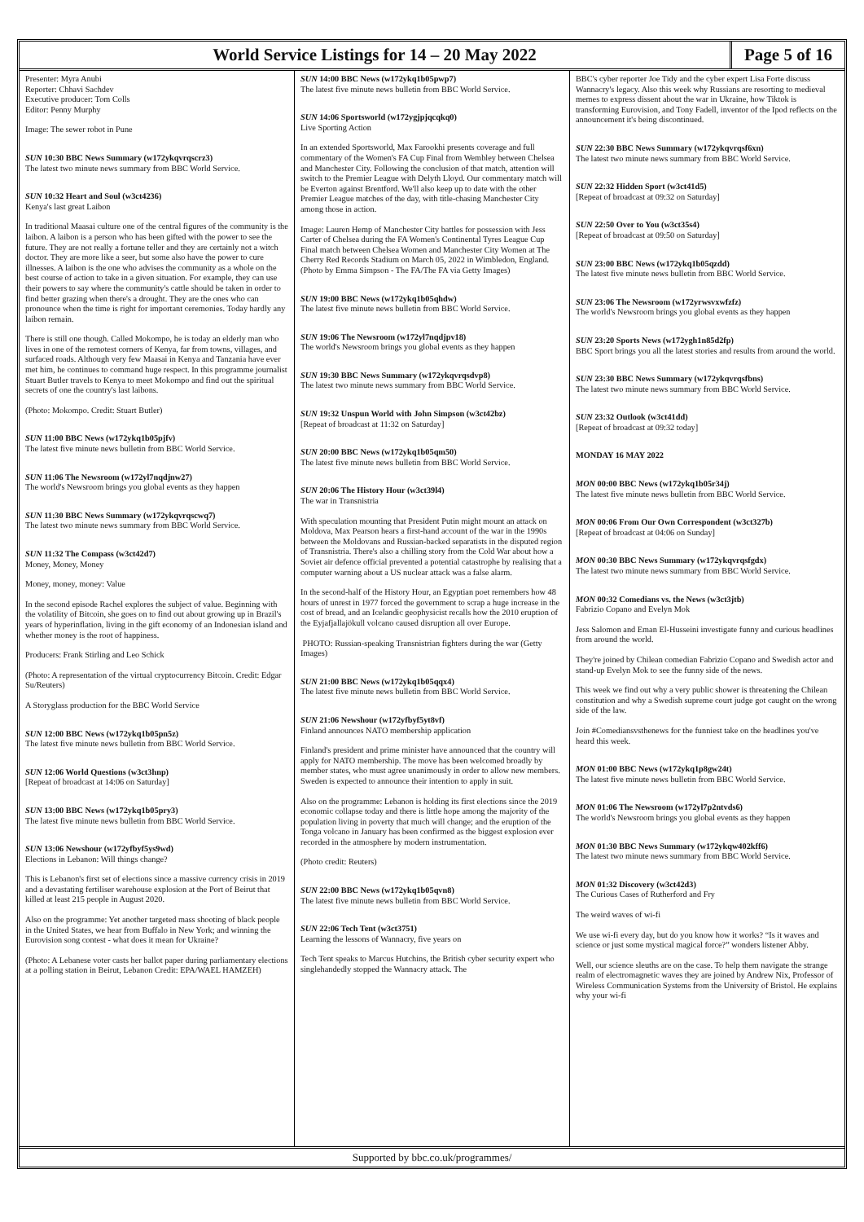World Service Listings for 14 – 20 May 2022
Page 5 of 16
Presenter: Myra Anubi
Reporter: Chhavi Sachdev
Executive producer: Tom Colls
Editor: Penny Murphy
Image: The sewer robot in Pune
SUN 10:30 BBC News Summary (w172ykqvrqscrz3)
The latest two minute news summary from BBC World Service.
SUN 10:32 Heart and Soul (w3ct4236)
Kenya's last great Laibon
In traditional Maasai culture one of the central figures of the community is the laibon. A laibon is a person who has been gifted with the power to see the future. They are not really a fortune teller and they are certainly not a witch doctor. They are more like a seer, but some also have the power to cure illnesses. A laibon is the one who advises the community as a whole on the best course of action to take in a given situation. For example, they can use their powers to say where the community's cattle should be taken in order to find better grazing when there's a drought. They are the ones who can pronounce when the time is right for important ceremonies. Today hardly any laibon remain.
There is still one though. Called Mokompo, he is today an elderly man who lives in one of the remotest corners of Kenya, far from towns, villages, and surfaced roads. Although very few Maasai in Kenya and Tanzania have ever met him, he continues to command huge respect. In this programme journalist Stuart Butler travels to Kenya to meet Mokompo and find out the spiritual secrets of one the country's last laibons.
(Photo: Mokompo. Credit: Stuart Butler)
SUN 11:00 BBC News (w172ykq1b05pjfv)
The latest five minute news bulletin from BBC World Service.
SUN 11:06 The Newsroom (w172yl7nqdjnw27)
The world's Newsroom brings you global events as they happen
SUN 11:30 BBC News Summary (w172ykqvrqscwq7)
The latest two minute news summary from BBC World Service.
SUN 11:32 The Compass (w3ct42d7)
Money, Money, Money
Money, money, money: Value
In the second episode Rachel explores the subject of value. Beginning with the volatility of Bitcoin, she goes on to find out about growing up in Brazil's years of hyperinflation, living in the gift economy of an Indonesian island and whether money is the root of happiness.
Producers: Frank Stirling and Leo Schick
(Photo: A representation of the virtual cryptocurrency Bitcoin. Credit: Edgar Su/Reuters)
A Storyglass production for the BBC World Service
SUN 12:00 BBC News (w172ykq1b05pn5z)
The latest five minute news bulletin from BBC World Service.
SUN 12:06 World Questions (w3ct3hnp)
[Repeat of broadcast at 14:06 on Saturday]
SUN 13:00 BBC News (w172ykq1b05pry3)
The latest five minute news bulletin from BBC World Service.
SUN 13:06 Newshour (w172yfbyf5ys9wd)
Elections in Lebanon: Will things change?
This is Lebanon's first set of elections since a massive currency crisis in 2019 and a devastating fertiliser warehouse explosion at the Port of Beirut that killed at least 215 people in August 2020.
Also on the programme: Yet another targeted mass shooting of black people in the United States, we hear from Buffalo in New York; and winning the Eurovision song contest - what does it mean for Ukraine?
(Photo: A Lebanese voter casts her ballot paper during parliamentary elections at a polling station in Beirut, Lebanon Credit: EPA/WAEL HAMZEH)
SUN 14:00 BBC News (w172ykq1b05pwp7)
The latest five minute news bulletin from BBC World Service.
SUN 14:06 Sportsworld (w172ygjpjqcqkq0)
Live Sporting Action
In an extended Sportsworld, Max Farookhi presents coverage and full commentary of the Women's FA Cup Final from Wembley between Chelsea and Manchester City. Following the conclusion of that match, attention will switch to the Premier League with Delyth Lloyd. Our commentary match will be Everton against Brentford. We'll also keep up to date with the other Premier League matches of the day, with title-chasing Manchester City among those in action.
Image: Lauren Hemp of Manchester City battles for possession with Jess Carter of Chelsea during the FA Women's Continental Tyres League Cup Final match between Chelsea Women and Manchester City Women at The Cherry Red Records Stadium on March 05, 2022 in Wimbledon, England. (Photo by Emma Simpson - The FA/The FA via Getty Images)
SUN 19:00 BBC News (w172ykq1b05qhdw)
The latest five minute news bulletin from BBC World Service.
SUN 19:06 The Newsroom (w172yl7nqdjpv18)
The world's Newsroom brings you global events as they happen
SUN 19:30 BBC News Summary (w172ykqvrqsdvp8)
The latest two minute news summary from BBC World Service.
SUN 19:32 Unspun World with John Simpson (w3ct42bz)
[Repeat of broadcast at 11:32 on Saturday]
SUN 20:00 BBC News (w172ykq1b05qm50)
The latest five minute news bulletin from BBC World Service.
SUN 20:06 The History Hour (w3ct39l4)
The war in Transnistria
With speculation mounting that President Putin might mount an attack on Moldova, Max Pearson hears a first-hand account of the war in the 1990s between the Moldovans and Russian-backed separatists in the disputed region of Transnistria. There's also a chilling story from the Cold War about how a Soviet air defence official prevented a potential catastrophe by realising that a computer warning about a US nuclear attack was a false alarm.
In the second-half of the History Hour, an Egyptian poet remembers how 48 hours of unrest in 1977 forced the government to scrap a huge increase in the cost of bread, and an Icelandic geophysicist recalls how the 2010 eruption of the Eyjafjallajökull volcano caused disruption all over Europe.
PHOTO: Russian-speaking Transnistrian fighters during the war (Getty Images)
SUN 21:00 BBC News (w172ykq1b05qqx4)
The latest five minute news bulletin from BBC World Service.
SUN 21:06 Newshour (w172yfbyf5yt8vf)
Finland announces NATO membership application
Finland's president and prime minister have announced that the country will apply for NATO membership. The move has been welcomed broadly by member states, who must agree unanimously in order to allow new members. Sweden is expected to announce their intention to apply in suit.
Also on the programme: Lebanon is holding its first elections since the 2019 economic collapse today and there is little hope among the majority of the population living in poverty that much will change; and the eruption of the Tonga volcano in January has been confirmed as the biggest explosion ever recorded in the atmosphere by modern instrumentation.
(Photo credit: Reuters)
SUN 22:00 BBC News (w172ykq1b05qvn8)
The latest five minute news bulletin from BBC World Service.
SUN 22:06 Tech Tent (w3ct3751)
Learning the lessons of Wannacry, five years on
Tech Tent speaks to Marcus Hutchins, the British cyber security expert who singlehandedly stopped the Wannacry attack. The
BBC's cyber reporter Joe Tidy and the cyber expert Lisa Forte discuss Wannacry's legacy. Also this week why Russians are resorting to medieval memes to express dissent about the war in Ukraine, how Tiktok is transforming Eurovision, and Tony Fadell, inventor of the Ipod reflects on the announcement it's being discontinued.
SUN 22:30 BBC News Summary (w172ykqvrqsf6xn)
The latest two minute news summary from BBC World Service.
SUN 22:32 Hidden Sport (w3ct41d5)
[Repeat of broadcast at 09:32 on Saturday]
SUN 22:50 Over to You (w3ct35s4)
[Repeat of broadcast at 09:50 on Saturday]
SUN 23:00 BBC News (w172ykq1b05qzdd)
The latest five minute news bulletin from BBC World Service.
SUN 23:06 The Newsroom (w172yrwsvxwfzfz)
The world's Newsroom brings you global events as they happen
SUN 23:20 Sports News (w172ygh1n85d2fp)
BBC Sport brings you all the latest stories and results from around the world.
SUN 23:30 BBC News Summary (w172ykqvrqsfbns)
The latest two minute news summary from BBC World Service.
SUN 23:32 Outlook (w3ct41dd)
[Repeat of broadcast at 09:32 today]
MONDAY 16 MAY 2022
MON 00:00 BBC News (w172ykq1b05r34j)
The latest five minute news bulletin from BBC World Service.
MON 00:06 From Our Own Correspondent (w3ct327b)
[Repeat of broadcast at 04:06 on Sunday]
MON 00:30 BBC News Summary (w172ykqvrqsfgdx)
The latest two minute news summary from BBC World Service.
MON 00:32 Comedians vs. the News (w3ct3jtb)
Fabrizio Copano and Evelyn Mok
Jess Salomon and Eman El-Husseini investigate funny and curious headlines from around the world.
They're joined by Chilean comedian Fabrizio Copano and Swedish actor and stand-up Evelyn Mok to see the funny side of the news.
This week we find out why a very public shower is threatening the Chilean constitution and why a Swedish supreme court judge got caught on the wrong side of the law.
Join #Comediansvsthenews for the funniest take on the headlines you've heard this week.
MON 01:00 BBC News (w172ykq1p8gw24t)
The latest five minute news bulletin from BBC World Service.
MON 01:06 The Newsroom (w172yl7p2ntvds6)
The world's Newsroom brings you global events as they happen
MON 01:30 BBC News Summary (w172ykqw402kff6)
The latest two minute news summary from BBC World Service.
MON 01:32 Discovery (w3ct42d3)
The Curious Cases of Rutherford and Fry
The weird waves of wi-fi
We use wi-fi every day, but do you know how it works? “Is it waves and science or just some mystical magical force?” wonders listener Abby.
Well, our science sleuths are on the case. To help them navigate the strange realm of electromagnetic waves they are joined by Andrew Nix, Professor of Wireless Communication Systems from the University of Bristol. He explains why your wi-fi
Supported by bbc.co.uk/programmes/